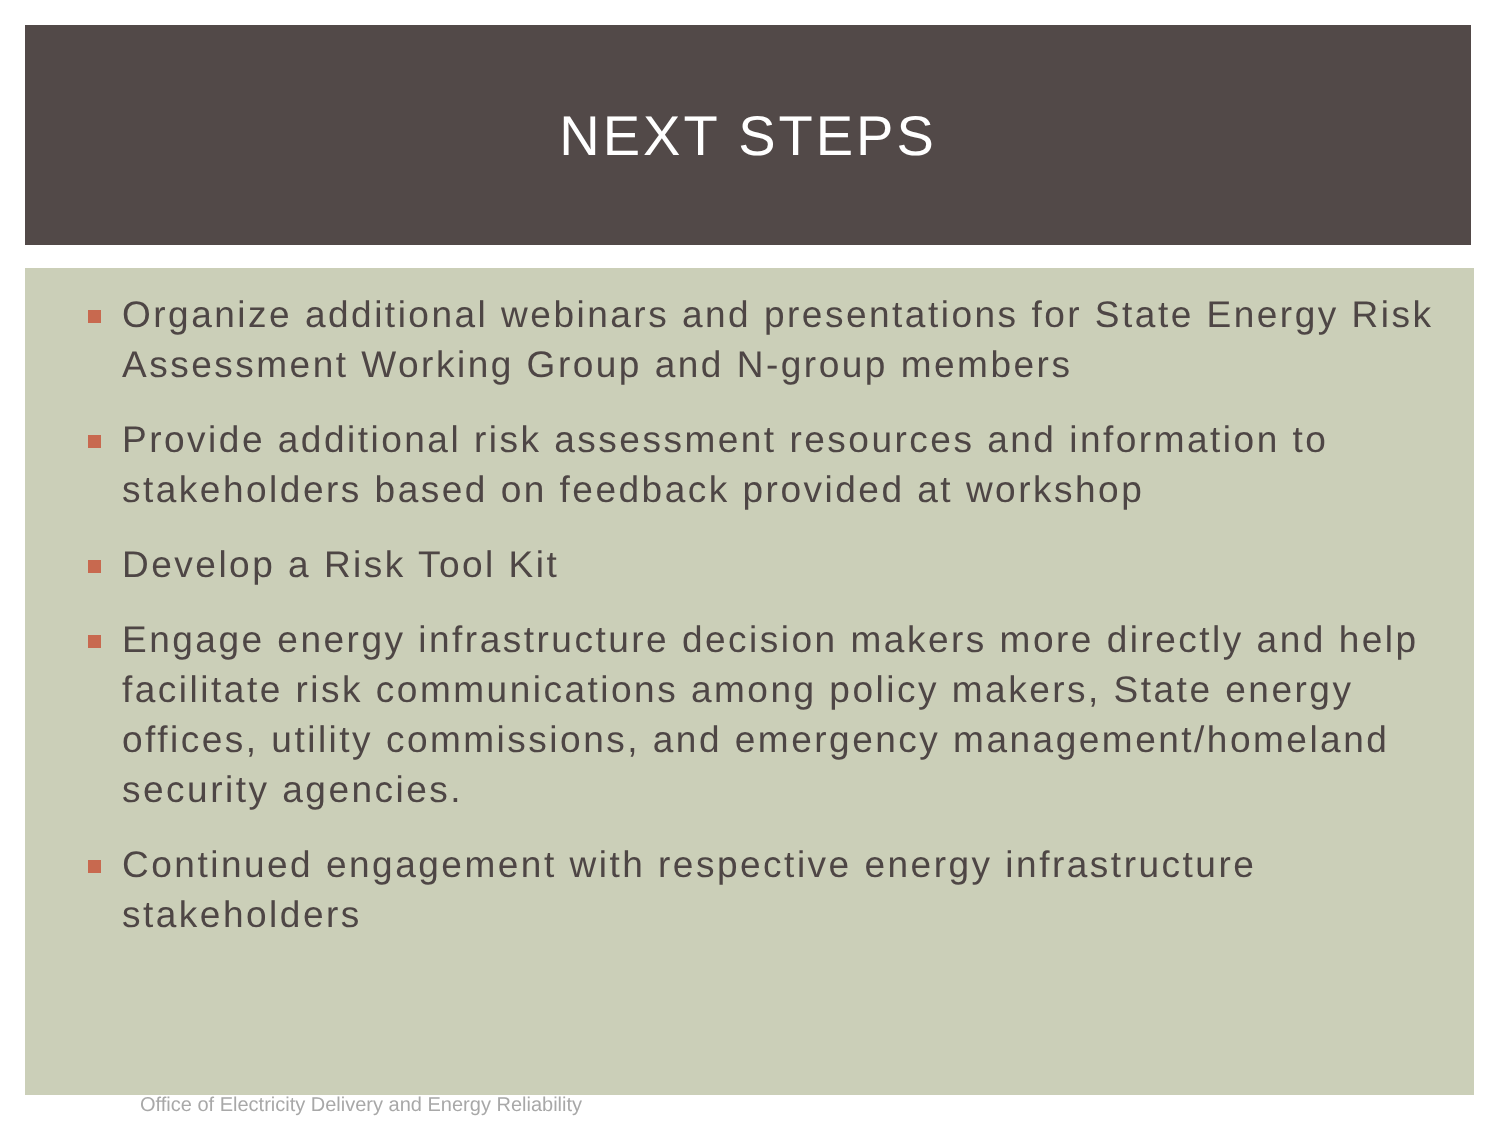NEXT STEPS
Organize additional webinars and presentations for State Energy Risk Assessment Working Group and N-group members
Provide additional risk assessment resources and information to stakeholders based on feedback provided at workshop
Develop a Risk Tool Kit
Engage energy infrastructure decision makers more directly and help facilitate risk communications among policy makers, State energy offices, utility commissions, and emergency management/homeland security agencies.
Continued engagement with respective energy infrastructure stakeholders
Office of Electricity Delivery and Energy Reliability